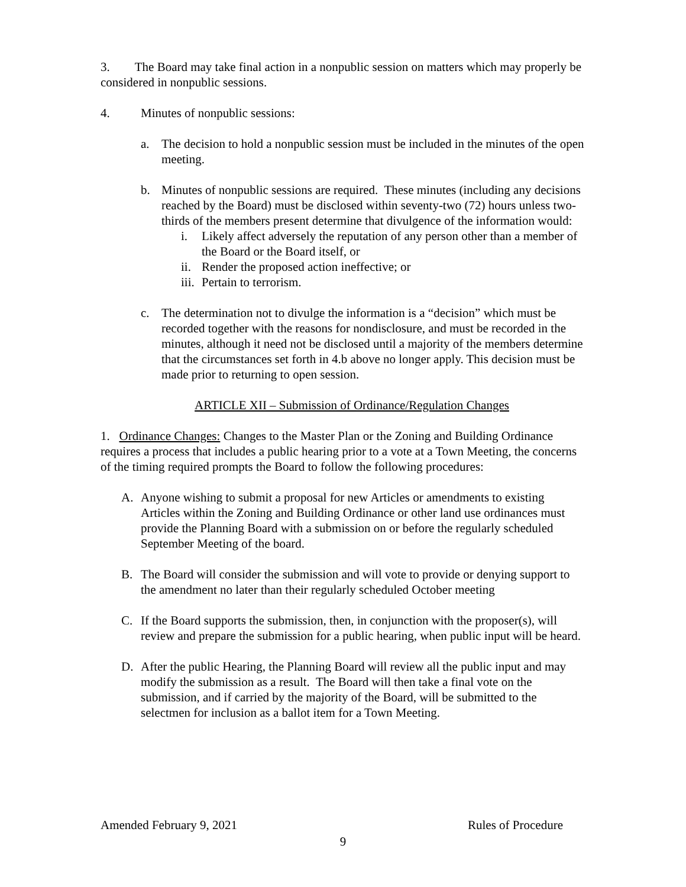3. The Board may take final action in a nonpublic session on matters which may properly be considered in nonpublic sessions.
4. Minutes of nonpublic sessions:
a. The decision to hold a nonpublic session must be included in the minutes of the open meeting.
b. Minutes of nonpublic sessions are required. These minutes (including any decisions reached by the Board) must be disclosed within seventy-two (72) hours unless two-thirds of the members present determine that divulgence of the information would:
i. Likely affect adversely the reputation of any person other than a member of the Board or the Board itself, or
ii. Render the proposed action ineffective; or
iii. Pertain to terrorism.
c. The determination not to divulge the information is a “decision” which must be recorded together with the reasons for nondisclosure, and must be recorded in the minutes, although it need not be disclosed until a majority of the members determine that the circumstances set forth in 4.b above no longer apply. This decision must be made prior to returning to open session.
ARTICLE XII – Submission of Ordinance/Regulation Changes
1. Ordinance Changes: Changes to the Master Plan or the Zoning and Building Ordinance requires a process that includes a public hearing prior to a vote at a Town Meeting, the concerns of the timing required prompts the Board to follow the following procedures:
A. Anyone wishing to submit a proposal for new Articles or amendments to existing Articles within the Zoning and Building Ordinance or other land use ordinances must provide the Planning Board with a submission on or before the regularly scheduled September Meeting of the board.
B. The Board will consider the submission and will vote to provide or denying support to the amendment no later than their regularly scheduled October meeting
C. If the Board supports the submission, then, in conjunction with the proposer(s), will review and prepare the submission for a public hearing, when public input will be heard.
D. After the public Hearing, the Planning Board will review all the public input and may modify the submission as a result. The Board will then take a final vote on the submission, and if carried by the majority of the Board, will be submitted to the selectmen for inclusion as a ballot item for a Town Meeting.
Amended February 9, 2021 Rules of Procedure
9